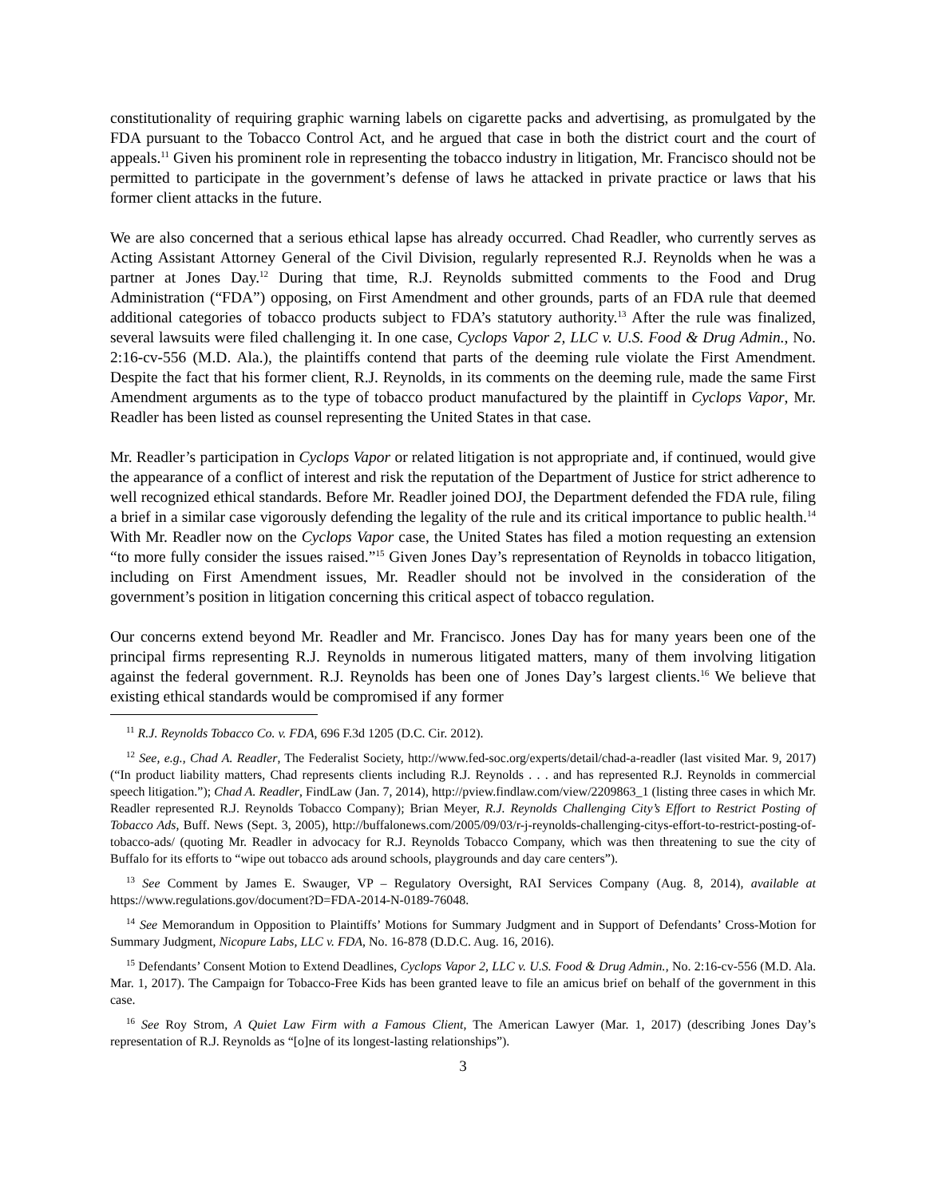constitutionality of requiring graphic warning labels on cigarette packs and advertising, as promulgated by the FDA pursuant to the Tobacco Control Act, and he argued that case in both the district court and the court of appeals.<sup>11</sup> Given his prominent role in representing the tobacco industry in litigation, Mr. Francisco should not be permitted to participate in the government’s defense of laws he attacked in private practice or laws that his former client attacks in the future.
We are also concerned that a serious ethical lapse has already occurred. Chad Readler, who currently serves as Acting Assistant Attorney General of the Civil Division, regularly represented R.J. Reynolds when he was a partner at Jones Day.<sup>12</sup> During that time, R.J. Reynolds submitted comments to the Food and Drug Administration (“FDA”) opposing, on First Amendment and other grounds, parts of an FDA rule that deemed additional categories of tobacco products subject to FDA’s statutory authority.<sup>13</sup> After the rule was finalized, several lawsuits were filed challenging it. In one case, Cyclops Vapor 2, LLC v. U.S. Food & Drug Admin., No. 2:16-cv-556 (M.D. Ala.), the plaintiffs contend that parts of the deeming rule violate the First Amendment. Despite the fact that his former client, R.J. Reynolds, in its comments on the deeming rule, made the same First Amendment arguments as to the type of tobacco product manufactured by the plaintiff in Cyclops Vapor, Mr. Readler has been listed as counsel representing the United States in that case.
Mr. Readler’s participation in Cyclops Vapor or related litigation is not appropriate and, if continued, would give the appearance of a conflict of interest and risk the reputation of the Department of Justice for strict adherence to well recognized ethical standards. Before Mr. Readler joined DOJ, the Department defended the FDA rule, filing a brief in a similar case vigorously defending the legality of the rule and its critical importance to public health.<sup>14</sup> With Mr. Readler now on the Cyclops Vapor case, the United States has filed a motion requesting an extension “to more fully consider the issues raised.”<sup>15</sup> Given Jones Day’s representation of Reynolds in tobacco litigation, including on First Amendment issues, Mr. Readler should not be involved in the consideration of the government’s position in litigation concerning this critical aspect of tobacco regulation.
Our concerns extend beyond Mr. Readler and Mr. Francisco. Jones Day has for many years been one of the principal firms representing R.J. Reynolds in numerous litigated matters, many of them involving litigation against the federal government. R.J. Reynolds has been one of Jones Day’s largest clients.<sup>16</sup> We believe that existing ethical standards would be compromised if any former
<sup>11</sup> R.J. Reynolds Tobacco Co. v. FDA, 696 F.3d 1205 (D.C. Cir. 2012).
<sup>12</sup> See, e.g., Chad A. Readler, The Federalist Society, http://www.fed-soc.org/experts/detail/chad-a-readler (last visited Mar. 9, 2017) (“In product liability matters, Chad represents clients including R.J. Reynolds . . . and has represented R.J. Reynolds in commercial speech litigation.”); Chad A. Readler, FindLaw (Jan. 7, 2014), http://pview.findlaw.com/view/2209863_1 (listing three cases in which Mr. Readler represented R.J. Reynolds Tobacco Company); Brian Meyer, R.J. Reynolds Challenging City’s Effort to Restrict Posting of Tobacco Ads, Buff. News (Sept. 3, 2005), http://buffalonews.com/2005/09/03/r-j-reynolds-challenging-citys-effort-to-restrict-posting-of-tobacco-ads/ (quoting Mr. Readler in advocacy for R.J. Reynolds Tobacco Company, which was then threatening to sue the city of Buffalo for its efforts to “wipe out tobacco ads around schools, playgrounds and day care centers”).
<sup>13</sup> See Comment by James E. Swauger, VP – Regulatory Oversight, RAI Services Company (Aug. 8, 2014), available at https://www.regulations.gov/document?D=FDA-2014-N-0189-76048.
<sup>14</sup> See Memorandum in Opposition to Plaintiffs’ Motions for Summary Judgment and in Support of Defendants’ Cross-Motion for Summary Judgment, Nicopure Labs, LLC v. FDA, No. 16-878 (D.D.C. Aug. 16, 2016).
<sup>15</sup> Defendants’ Consent Motion to Extend Deadlines, Cyclops Vapor 2, LLC v. U.S. Food & Drug Admin., No. 2:16-cv-556 (M.D. Ala. Mar. 1, 2017). The Campaign for Tobacco-Free Kids has been granted leave to file an amicus brief on behalf of the government in this case.
<sup>16</sup> See Roy Strom, A Quiet Law Firm with a Famous Client, The American Lawyer (Mar. 1, 2017) (describing Jones Day’s representation of R.J. Reynolds as “[o]ne of its longest-lasting relationships”).
3